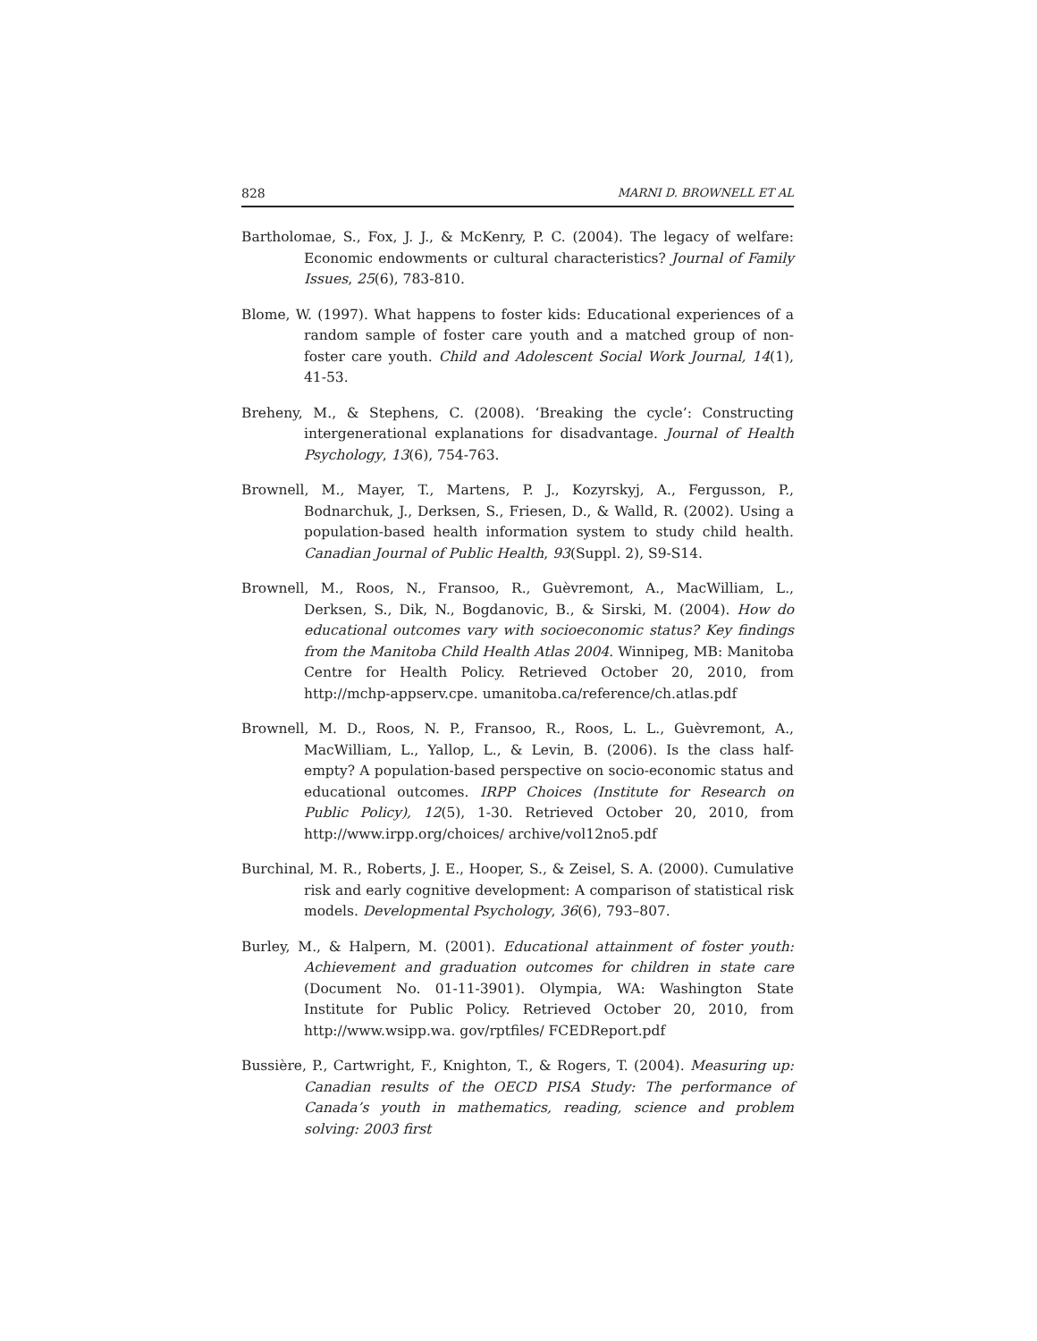828 MARNI D. BROWNELL ET AL
Bartholomae, S., Fox, J. J., & McKenry, P. C. (2004). The legacy of welfare: Economic endowments or cultural characteristics? Journal of Family Issues, 25(6), 783-810.
Blome, W. (1997). What happens to foster kids: Educational experiences of a random sample of foster care youth and a matched group of non-foster care youth. Child and Adolescent Social Work Journal, 14(1), 41-53.
Breheny, M., & Stephens, C. (2008). ‘Breaking the cycle’: Constructing intergenerational explanations for disadvantage. Journal of Health Psychology, 13(6), 754-763.
Brownell, M., Mayer, T., Martens, P. J., Kozyrskyj, A., Fergusson, P., Bodnarchuk, J., Derksen, S., Friesen, D., & Walld, R. (2002). Using a population-based health information system to study child health. Canadian Journal of Public Health, 93(Suppl. 2), S9-S14.
Brownell, M., Roos, N., Fransoo, R., Guèvremont, A., MacWilliam, L., Derksen, S., Dik, N., Bogdanovic, B., & Sirski, M. (2004). How do educational outcomes vary with socioeconomic status? Key findings from the Manitoba Child Health Atlas 2004. Winnipeg, MB: Manitoba Centre for Health Policy. Retrieved October 20, 2010, from http://mchp-appserv.cpe. umanitoba.ca/reference/ch.atlas.pdf
Brownell, M. D., Roos, N. P., Fransoo, R., Roos, L. L., Guèvremont, A., MacWilliam, L., Yallop, L., & Levin, B. (2006). Is the class half-empty? A population-based perspective on socio-economic status and educational outcomes. IRPP Choices (Institute for Research on Public Policy), 12(5), 1-30. Retrieved October 20, 2010, from http://www.irpp.org/choices/ archive/vol12no5.pdf
Burchinal, M. R., Roberts, J. E., Hooper, S., & Zeisel, S. A. (2000). Cumulative risk and early cognitive development: A comparison of statistical risk models. Developmental Psychology, 36(6), 793–807.
Burley, M., & Halpern, M. (2001). Educational attainment of foster youth: Achievement and graduation outcomes for children in state care (Document No. 01-11-3901). Olympia, WA: Washington State Institute for Public Policy. Retrieved October 20, 2010, from http://www.wsipp.wa. gov/rptfiles/ FCEDReport.pdf
Bussière, P., Cartwright, F., Knighton, T., & Rogers, T. (2004). Measuring up: Canadian results of the OECD PISA Study: The performance of Canada’s youth in mathematics, reading, science and problem solving: 2003 first